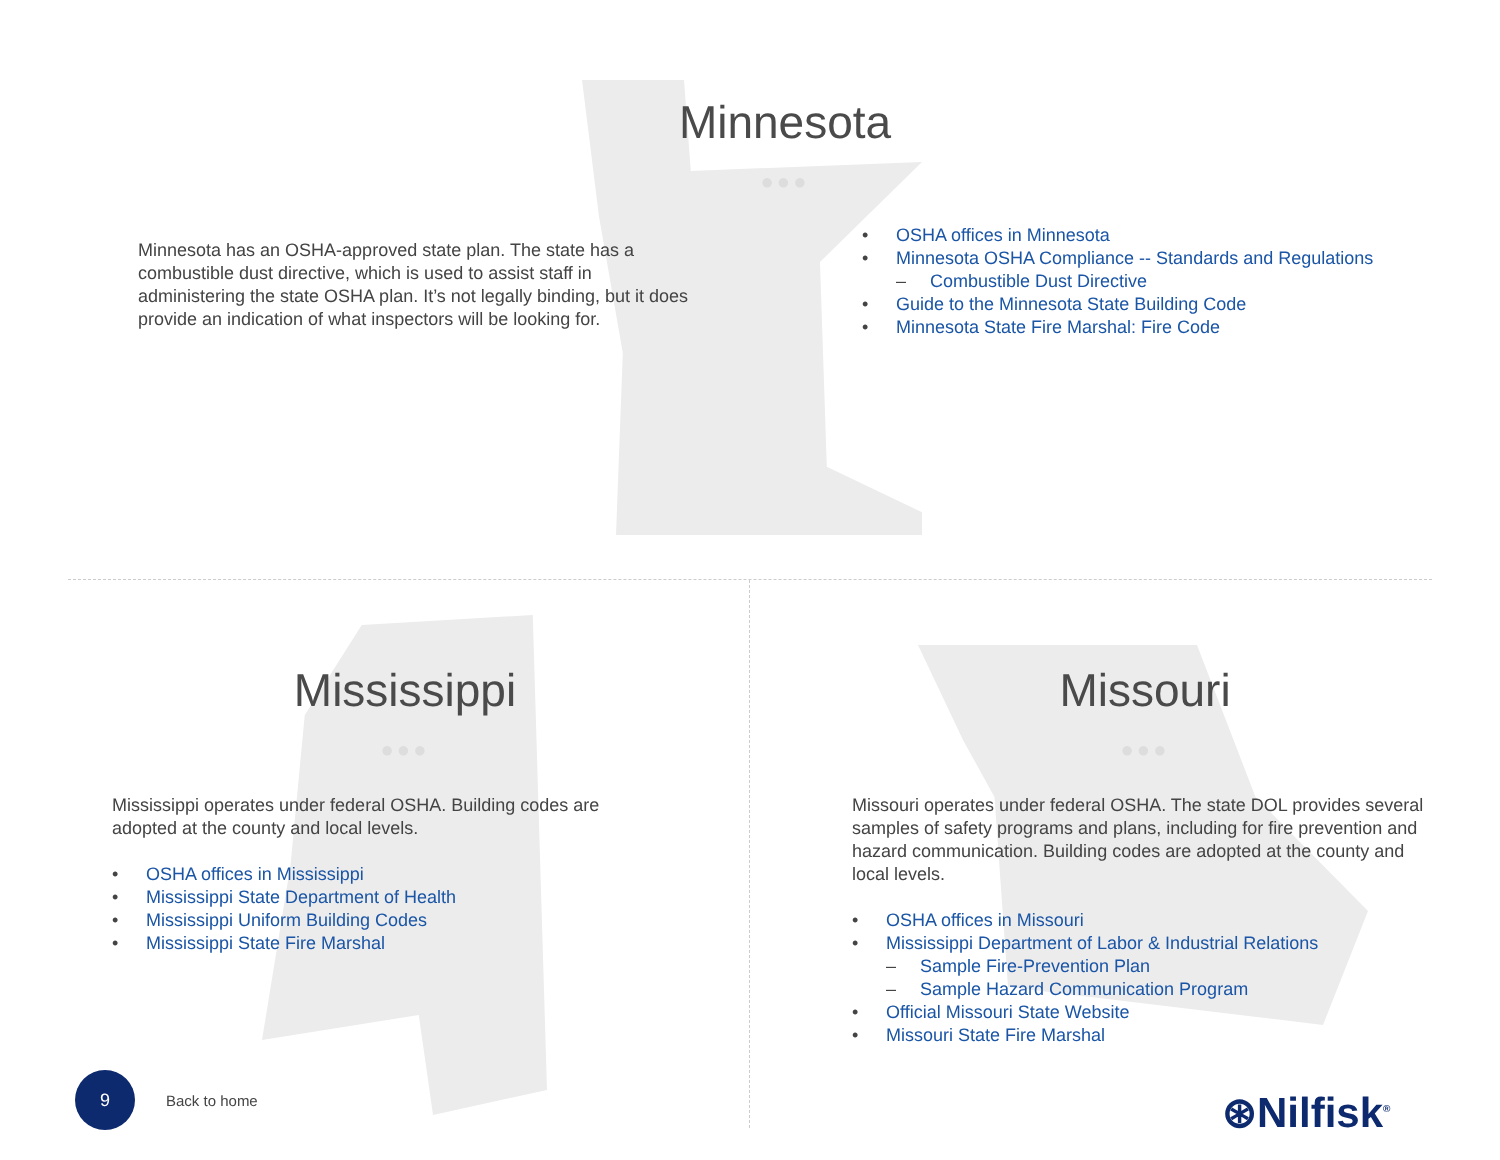Minnesota
●●●
Minnesota has an OSHA-approved state plan. The state has a combustible dust directive, which is used to assist staff in administering the state OSHA plan. It’s not legally binding, but it does provide an indication of what inspectors will be looking for.
• OSHA offices in Minnesota
• Minnesota OSHA Compliance -- Standards and Regulations
– Combustible Dust Directive
• Guide to the Minnesota State Building Code
• Minnesota State Fire Marshal: Fire Code
Mississippi
●●●
Mississippi operates under federal OSHA. Building codes are adopted at the county and local levels.
• OSHA offices in Mississippi
• Mississippi State Department of Health
• Mississippi Uniform Building Codes
• Mississippi State Fire Marshal
Missouri
●●●
Missouri operates under federal OSHA. The state DOL provides several samples of safety programs and plans, including for fire prevention and hazard communication. Building codes are adopted at the county and local levels.
• OSHA offices in Missouri
• Mississippi Department of Labor & Industrial Relations
– Sample Fire-Prevention Plan
– Sample Hazard Communication Program
• Official Missouri State Website
• Missouri State Fire Marshal
9
Back to home ⊛Nilfisk<sup>®</sup>